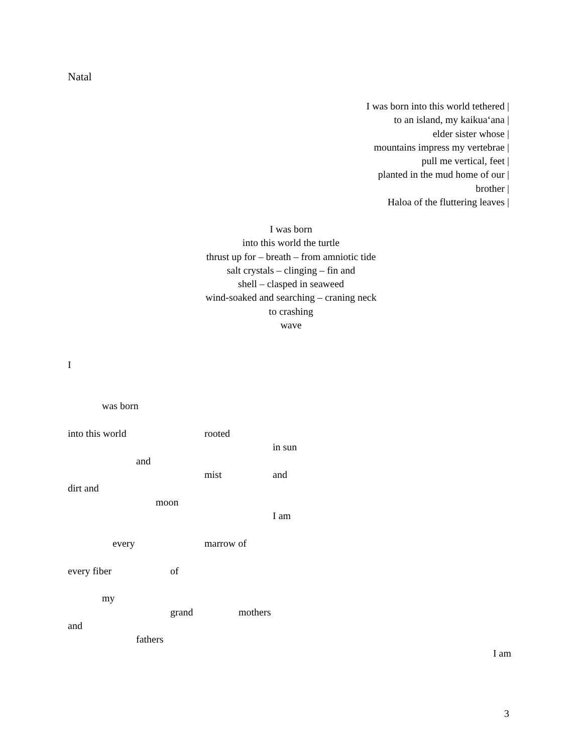Natal
I was born into this world tethered |
to an island, my kaikua‘ana |
elder sister whose |
mountains impress my vertebrae |
pull me vertical, feet |
planted in the mud home of our |
brother |
Haloa of the fluttering leaves |
I was born
into this world the turtle
thrust up for – breath – from amniotic tide
salt crystals – clinging – fin and
shell – clasped in seaweed
wind-soaked and searching – craning neck
to crashing
wave
I
was born
into this world rooted
in sun
and
mist and
dirt and
moon
I am
every marrow of
every fiber of
my
grand mothers
and
fathers
I am
3